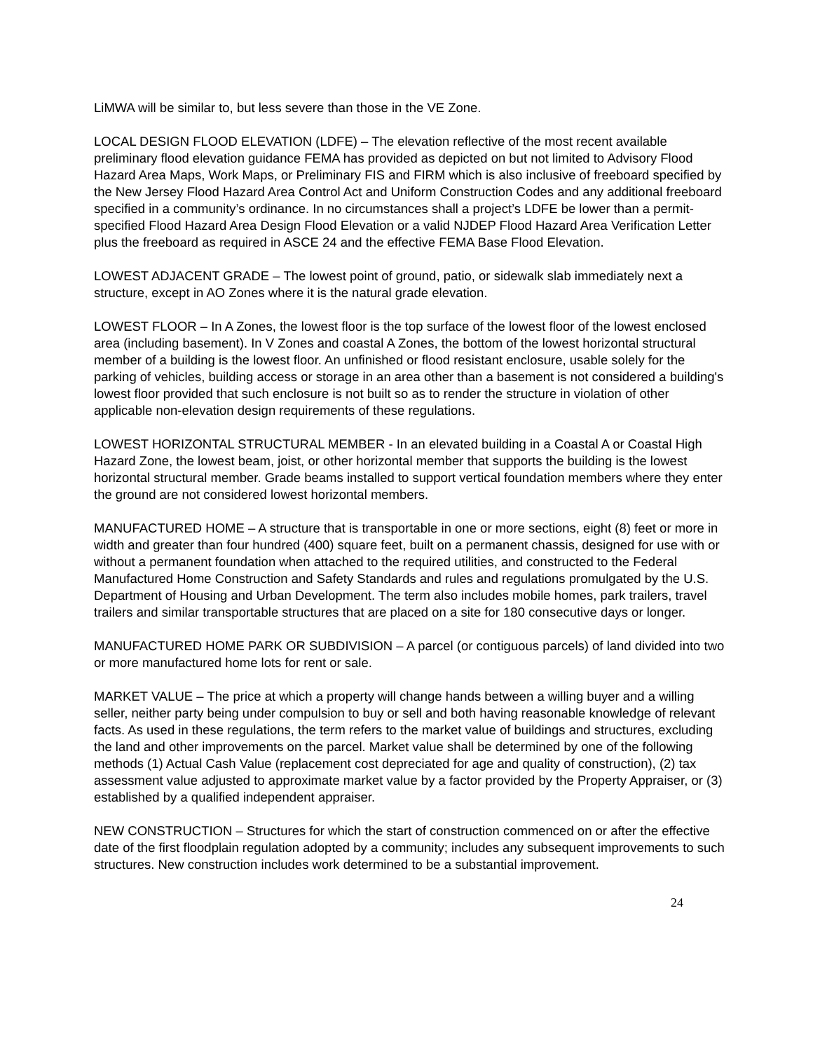LiMWA will be similar to, but less severe than those in the VE Zone.
LOCAL DESIGN FLOOD ELEVATION (LDFE) – The elevation reflective of the most recent available preliminary flood elevation guidance FEMA has provided as depicted on but not limited to Advisory Flood Hazard Area Maps, Work Maps, or Preliminary FIS and FIRM which is also inclusive of freeboard specified by the New Jersey Flood Hazard Area Control Act and Uniform Construction Codes and any additional freeboard specified in a community’s ordinance. In no circumstances shall a project’s LDFE be lower than a permit-specified Flood Hazard Area Design Flood Elevation or a valid NJDEP Flood Hazard Area Verification Letter plus the freeboard as required in ASCE 24 and the effective FEMA Base Flood Elevation.
LOWEST ADJACENT GRADE – The lowest point of ground, patio, or sidewalk slab immediately next a structure, except in AO Zones where it is the natural grade elevation.
LOWEST FLOOR – In A Zones, the lowest floor is the top surface of the lowest floor of the lowest enclosed area (including basement). In V Zones and coastal A Zones, the bottom of the lowest horizontal structural member of a building is the lowest floor. An unfinished or flood resistant enclosure, usable solely for the parking of vehicles, building access or storage in an area other than a basement is not considered a building's lowest floor provided that such enclosure is not built so as to render the structure in violation of other applicable non-elevation design requirements of these regulations.
LOWEST HORIZONTAL STRUCTURAL MEMBER - In an elevated building in a Coastal A or Coastal High Hazard Zone, the lowest beam, joist, or other horizontal member that supports the building is the lowest horizontal structural member. Grade beams installed to support vertical foundation members where they enter the ground are not considered lowest horizontal members.
MANUFACTURED HOME – A structure that is transportable in one or more sections, eight (8) feet or more in width and greater than four hundred (400) square feet, built on a permanent chassis, designed for use with or without a permanent foundation when attached to the required utilities, and constructed to the Federal Manufactured Home Construction and Safety Standards and rules and regulations promulgated by the U.S. Department of Housing and Urban Development. The term also includes mobile homes, park trailers, travel trailers and similar transportable structures that are placed on a site for 180 consecutive days or longer.
MANUFACTURED HOME PARK OR SUBDIVISION – A parcel (or contiguous parcels) of land divided into two or more manufactured home lots for rent or sale.
MARKET VALUE – The price at which a property will change hands between a willing buyer and a willing seller, neither party being under compulsion to buy or sell and both having reasonable knowledge of relevant facts. As used in these regulations, the term refers to the market value of buildings and structures, excluding the land and other improvements on the parcel. Market value shall be determined by one of the following methods (1) Actual Cash Value (replacement cost depreciated for age and quality of construction), (2) tax assessment value adjusted to approximate market value by a factor provided by the Property Appraiser, or (3) established by a qualified independent appraiser.
NEW CONSTRUCTION – Structures for which the start of construction commenced on or after the effective date of the first floodplain regulation adopted by a community; includes any subsequent improvements to such structures. New construction includes work determined to be a substantial improvement.
24